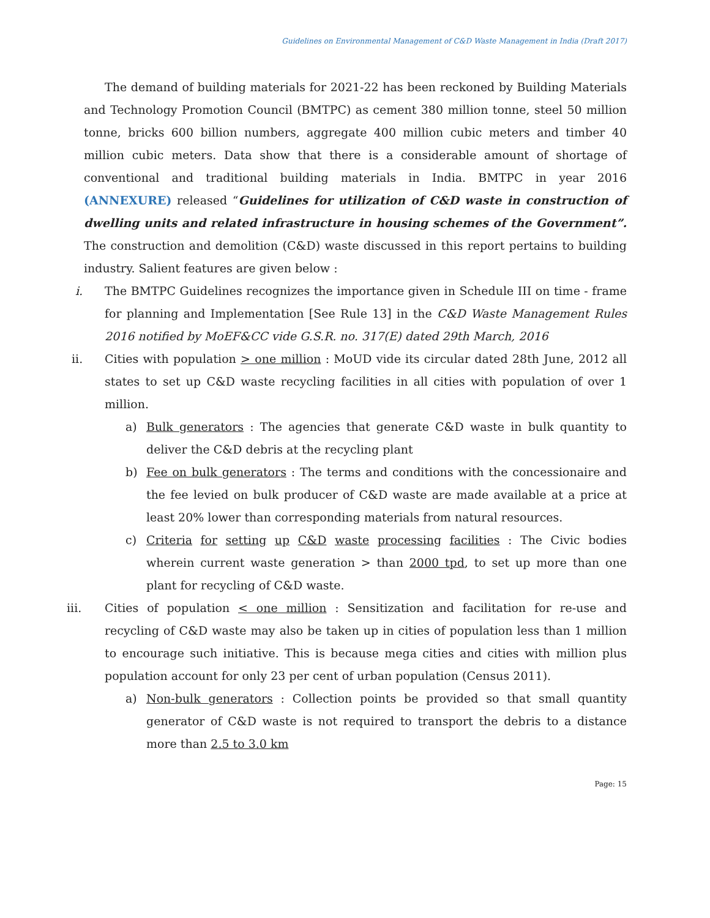Guidelines on Environmental Management of C&D Waste Management in India (Draft 2017)
The demand of building materials for 2021-22 has been reckoned by Building Materials and Technology Promotion Council (BMTPC) as cement 380 million tonne, steel 50 million tonne, bricks 600 billion numbers, aggregate 400 million cubic meters and timber 40 million cubic meters. Data show that there is a considerable amount of shortage of conventional and traditional building materials in India. BMTPC in year 2016 (ANNEXURE) released “Guidelines for utilization of C&D waste in construction of dwelling units and related infrastructure in housing schemes of the Government”. The construction and demolition (C&D) waste discussed in this report pertains to building industry. Salient features are given below :
i. The BMTPC Guidelines recognizes the importance given in Schedule III on time - frame for planning and Implementation [See Rule 13] in the C&D Waste Management Rules 2016 notified by MoEF&CC vide G.S.R. no. 317(E) dated 29th March, 2016
ii. Cities with population > one million : MoUD vide its circular dated 28th June, 2012 all states to set up C&D waste recycling facilities in all cities with population of over 1 million.
a) Bulk generators : The agencies that generate C&D waste in bulk quantity to deliver the C&D debris at the recycling plant
b) Fee on bulk generators : The terms and conditions with the concessionaire and the fee levied on bulk producer of C&D waste are made available at a price at least 20% lower than corresponding materials from natural resources.
c) Criteria for setting up C&D waste processing facilities : The Civic bodies wherein current waste generation > than 2000 tpd, to set up more than one plant for recycling of C&D waste.
iii. Cities of population < one million : Sensitization and facilitation for re-use and recycling of C&D waste may also be taken up in cities of population less than 1 million to encourage such initiative. This is because mega cities and cities with million plus population account for only 23 per cent of urban population (Census 2011).
a) Non-bulk generators : Collection points be provided so that small quantity generator of C&D waste is not required to transport the debris to a distance more than 2.5 to 3.0 km
Page: 15